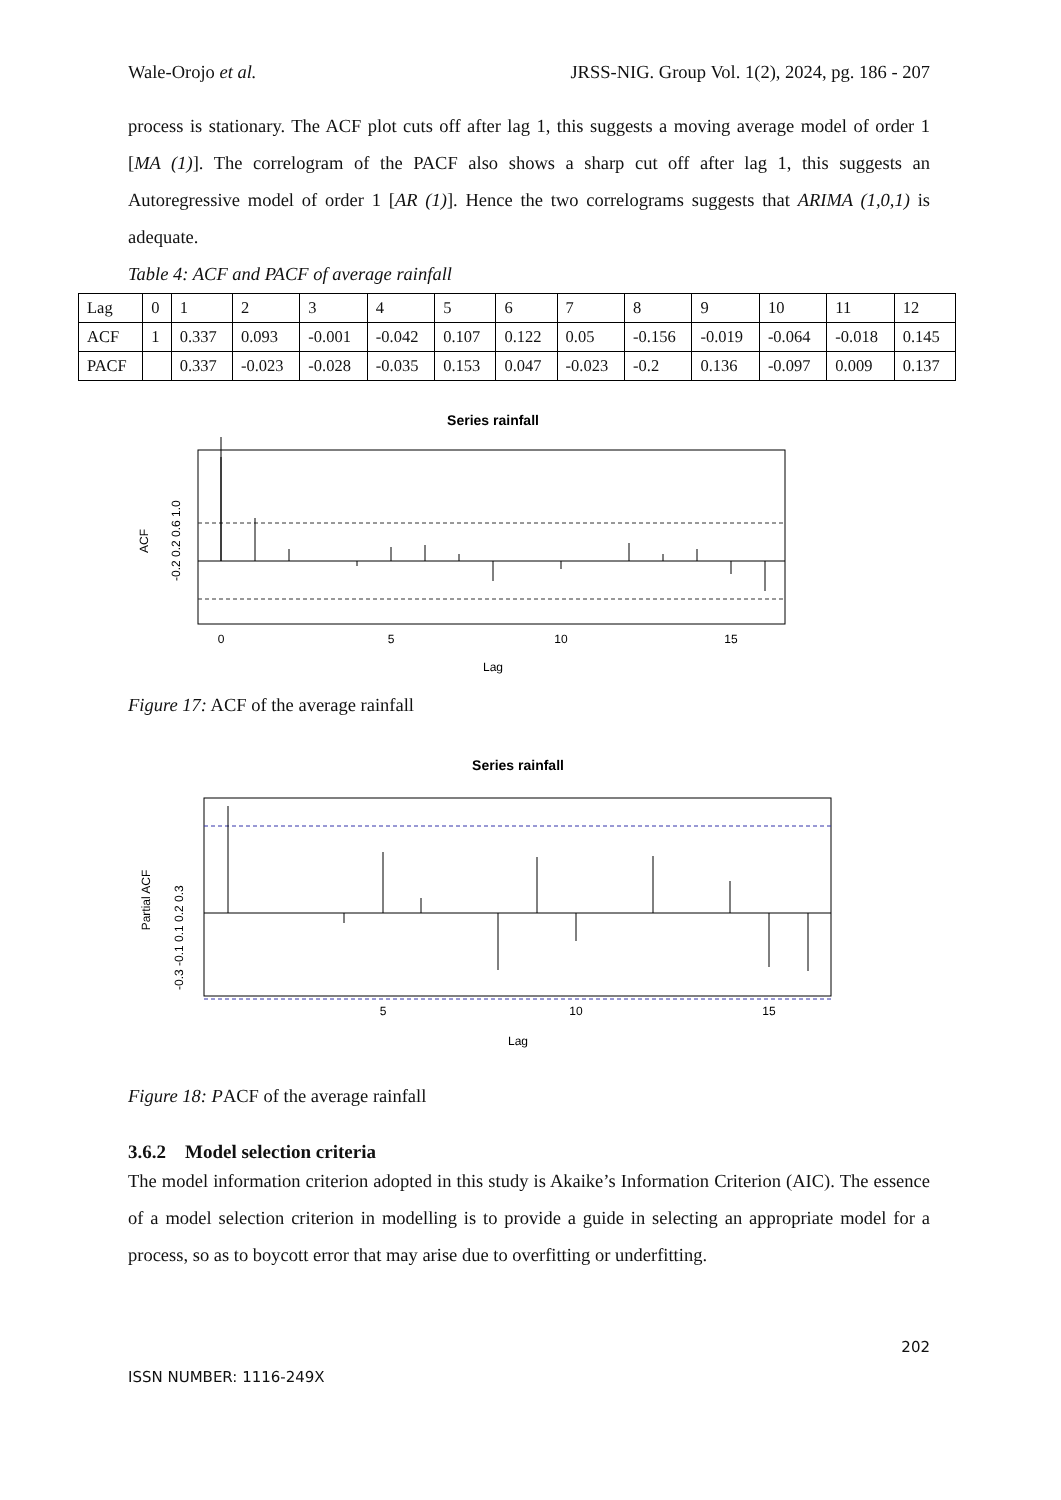Wale-Orojo et al. JRSS-NIG. Group Vol. 1(2), 2024, pg. 186 - 207
process is stationary. The ACF plot cuts off after lag 1, this suggests a moving average model of order 1 [MA (1)]. The correlogram of the PACF also shows a sharp cut off after lag 1, this suggests an Autoregressive model of order 1 [AR (1)]. Hence the two correlograms suggests that ARIMA (1,0,1) is adequate.
Table 4: ACF and PACF of average rainfall
| Lag | 0 | 1 | 2 | 3 | 4 | 5 | 6 | 7 | 8 | 9 | 10 | 11 | 12 |
| ACF | 1 | 0.337 | 0.093 | -0.001 | -0.042 | 0.107 | 0.122 | 0.05 | -0.156 | -0.019 | -0.064 | -0.018 | 0.145 |
| PACF | | 0.337 | -0.023 | -0.028 | -0.035 | 0.153 | 0.047 | -0.023 | -0.2 | 0.136 | -0.097 | 0.009 | 0.137 |
Series rainfall
0
5
10
15
Lag
ACF
-0.2 0.2 0.6 1.0
Figure 17: ACF of the average rainfall
Series rainfall
5
10
15
Lag
Partial ACF
-0.3 -0.1 0.1 0.2 0.3
Figure 18: PACF of the average rainfall
3.6.2 Model selection criteria
The model information criterion adopted in this study is Akaike’s Information Criterion (AIC). The essence of a model selection criterion in modelling is to provide a guide in selecting an appropriate model for a process, so as to boycott error that may arise due to overfitting or underfitting.
202
ISSN NUMBER: 1116-249X